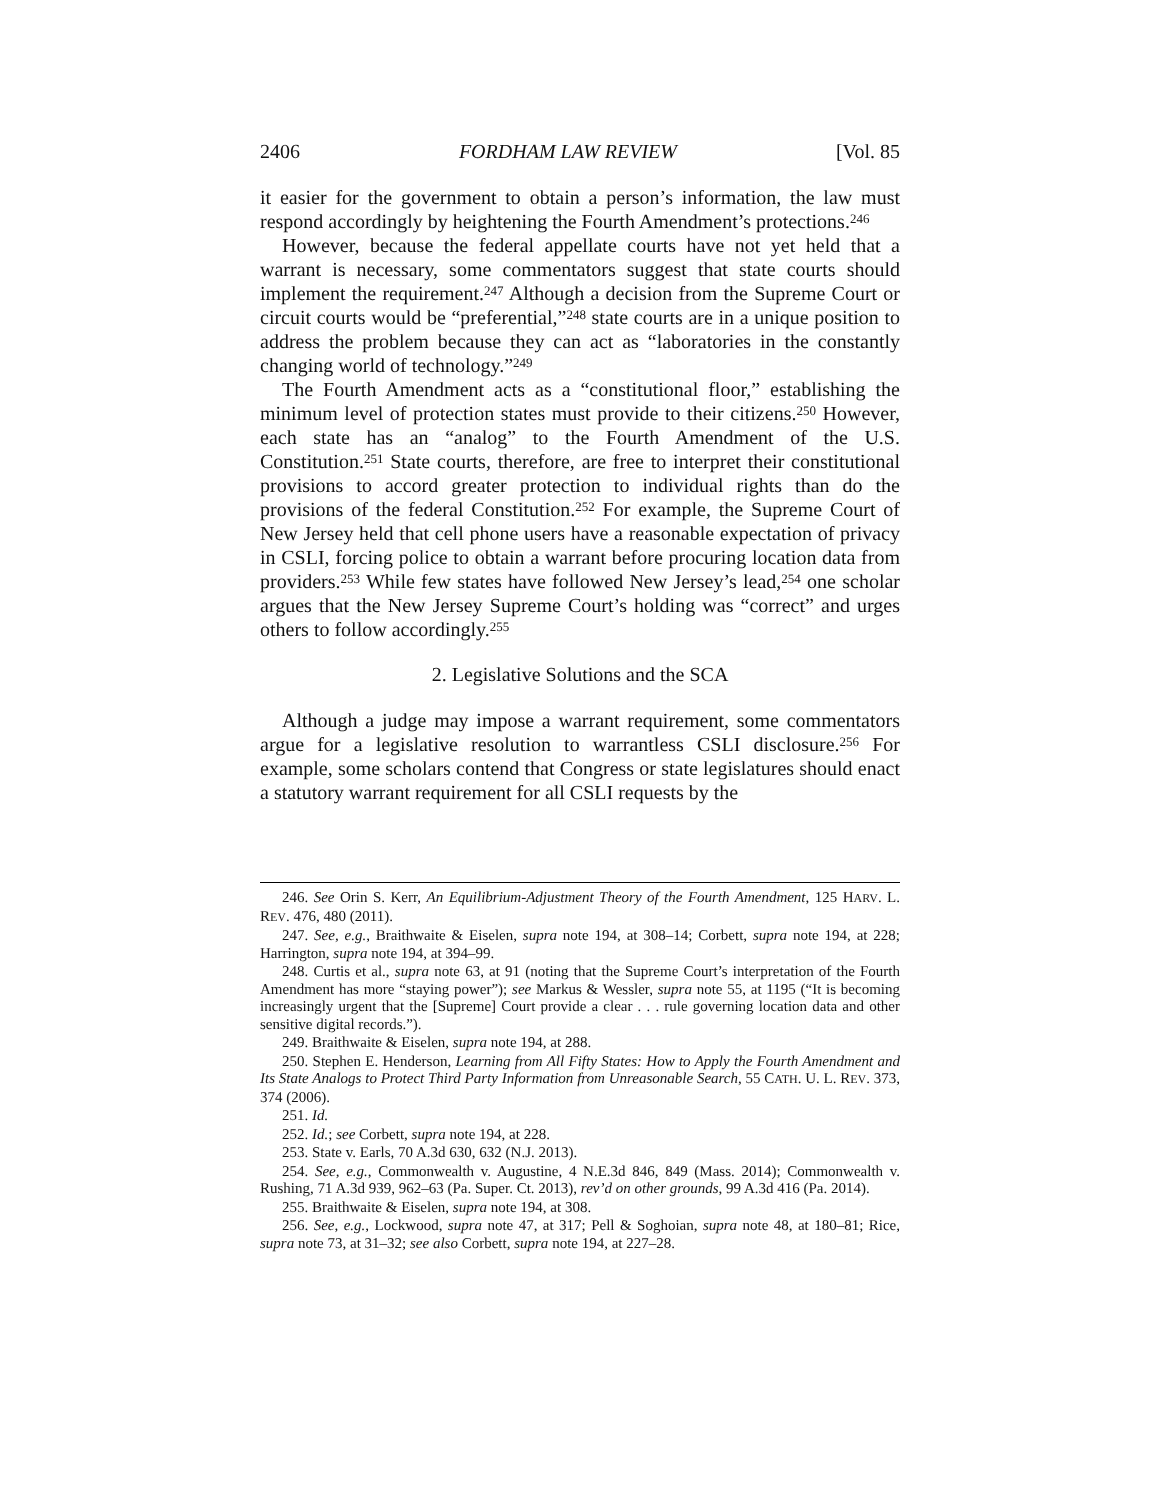2406 FORDHAM LAW REVIEW [Vol. 85
it easier for the government to obtain a person’s information, the law must respond accordingly by heightening the Fourth Amendment’s protections.<sup>246</sup>
However, because the federal appellate courts have not yet held that a warrant is necessary, some commentators suggest that state courts should implement the requirement.<sup>247</sup> Although a decision from the Supreme Court or circuit courts would be “preferential,”<sup>248</sup> state courts are in a unique position to address the problem because they can act as “laboratories in the constantly changing world of technology.”<sup>249</sup>
The Fourth Amendment acts as a “constitutional floor,” establishing the minimum level of protection states must provide to their citizens.<sup>250</sup> However, each state has an “analog” to the Fourth Amendment of the U.S. Constitution.<sup>251</sup> State courts, therefore, are free to interpret their constitutional provisions to accord greater protection to individual rights than do the provisions of the federal Constitution.<sup>252</sup> For example, the Supreme Court of New Jersey held that cell phone users have a reasonable expectation of privacy in CSLI, forcing police to obtain a warrant before procuring location data from providers.<sup>253</sup> While few states have followed New Jersey’s lead,<sup>254</sup> one scholar argues that the New Jersey Supreme Court’s holding was “correct” and urges others to follow accordingly.<sup>255</sup>
2. Legislative Solutions and the SCA
Although a judge may impose a warrant requirement, some commentators argue for a legislative resolution to warrantless CSLI disclosure.<sup>256</sup> For example, some scholars contend that Congress or state legislatures should enact a statutory warrant requirement for all CSLI requests by the
246. See Orin S. Kerr, An Equilibrium-Adjustment Theory of the Fourth Amendment, 125 HARV. L. REV. 476, 480 (2011).
247. See, e.g., Braithwaite & Eiselen, supra note 194, at 308–14; Corbett, supra note 194, at 228; Harrington, supra note 194, at 394–99.
248. Curtis et al., supra note 63, at 91 (noting that the Supreme Court’s interpretation of the Fourth Amendment has more “staying power”); see Markus & Wessler, supra note 55, at 1195 (“It is becoming increasingly urgent that the [Supreme] Court provide a clear . . . rule governing location data and other sensitive digital records.”).
249. Braithwaite & Eiselen, supra note 194, at 288.
250. Stephen E. Henderson, Learning from All Fifty States: How to Apply the Fourth Amendment and Its State Analogs to Protect Third Party Information from Unreasonable Search, 55 CATH. U. L. REV. 373, 374 (2006).
251. Id.
252. Id.; see Corbett, supra note 194, at 228.
253. State v. Earls, 70 A.3d 630, 632 (N.J. 2013).
254. See, e.g., Commonwealth v. Augustine, 4 N.E.3d 846, 849 (Mass. 2014); Commonwealth v. Rushing, 71 A.3d 939, 962–63 (Pa. Super. Ct. 2013), rev’d on other grounds, 99 A.3d 416 (Pa. 2014).
255. Braithwaite & Eiselen, supra note 194, at 308.
256. See, e.g., Lockwood, supra note 47, at 317; Pell & Soghoian, supra note 48, at 180–81; Rice, supra note 73, at 31–32; see also Corbett, supra note 194, at 227–28.